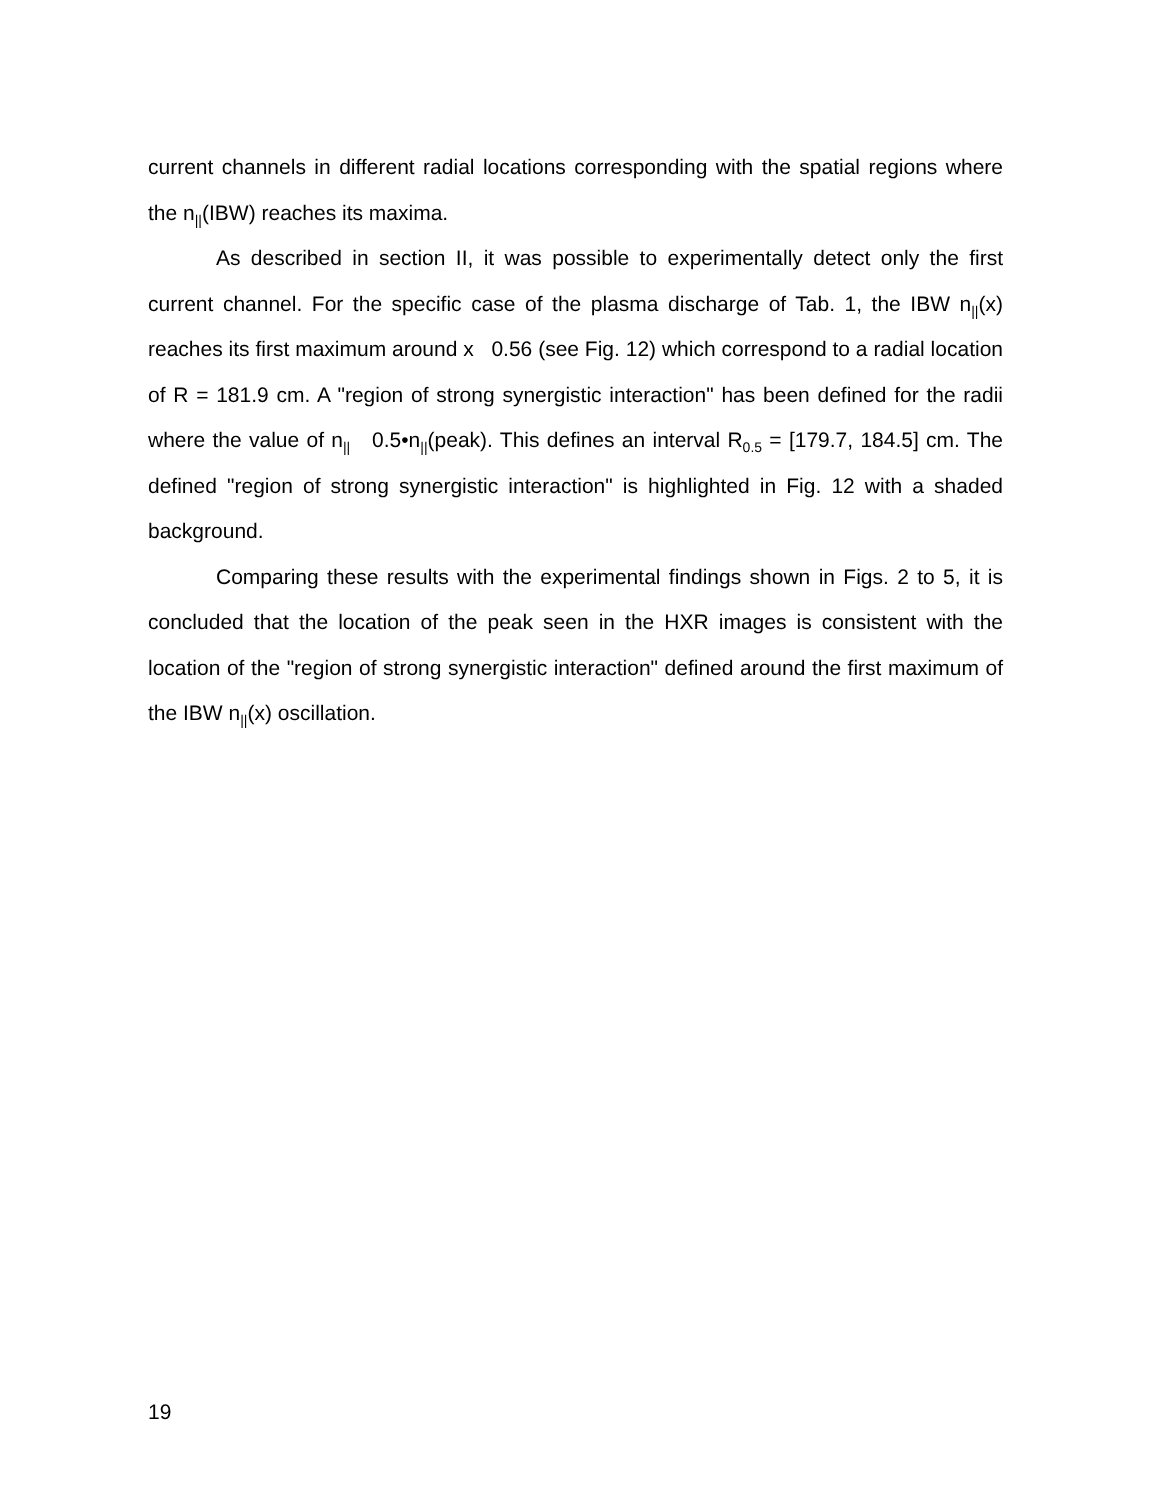current channels in different radial locations corresponding with the spatial regions where the n<sub>||</sub>(IBW) reaches its maxima.
As described in section II, it was possible to experimentally detect only the first current channel. For the specific case of the plasma discharge of Tab. 1, the IBW n<sub>||</sub>(x) reaches its first maximum around x 0.56 (see Fig. 12) which correspond to a radial location of R = 181.9 cm. A "region of strong synergistic interaction" has been defined for the radii where the value of n<sub>||</sub> 0.5•n<sub>||</sub>(peak). This defines an interval R<sub>0.5</sub> = [179.7, 184.5] cm. The defined "region of strong synergistic interaction" is highlighted in Fig. 12 with a shaded background.
Comparing these results with the experimental findings shown in Figs. 2 to 5, it is concluded that the location of the peak seen in the HXR images is consistent with the location of the "region of strong synergistic interaction" defined around the first maximum of the IBW n<sub>||</sub>(x) oscillation.
19